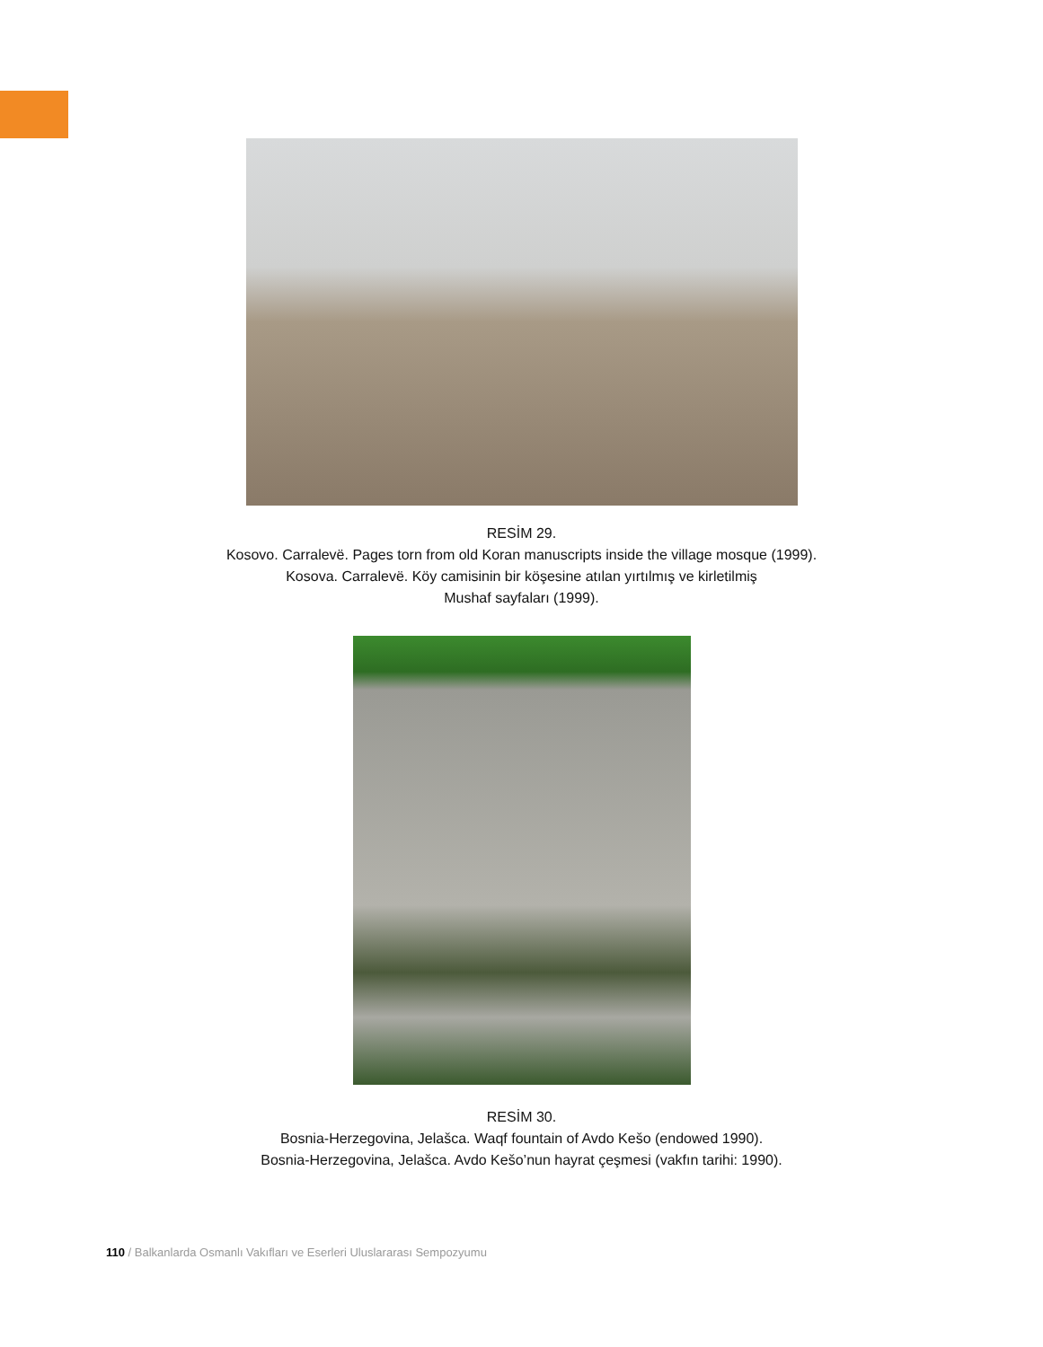RESİM 29.
Kosovo. Carralevë. Pages torn from old Koran manuscripts inside the village mosque (1999).
Kosova. Carralevë. Köy camisinin bir köşesine atılan yırtılmış ve kirletilmiş
Mushaf sayfaları (1999).
RESİM 30.
Bosnia-Herzegovina, Jelašca. Waqf fountain of Avdo Kešo (endowed 1990).
Bosnia-Herzegovina, Jelašca. Avdo Kešo’nun hayrat çeşmesi (vakfın tarihi: 1990).
110 / Balkanlarda Osmanlı Vakıfları ve Eserleri Uluslararası Sempozyumu